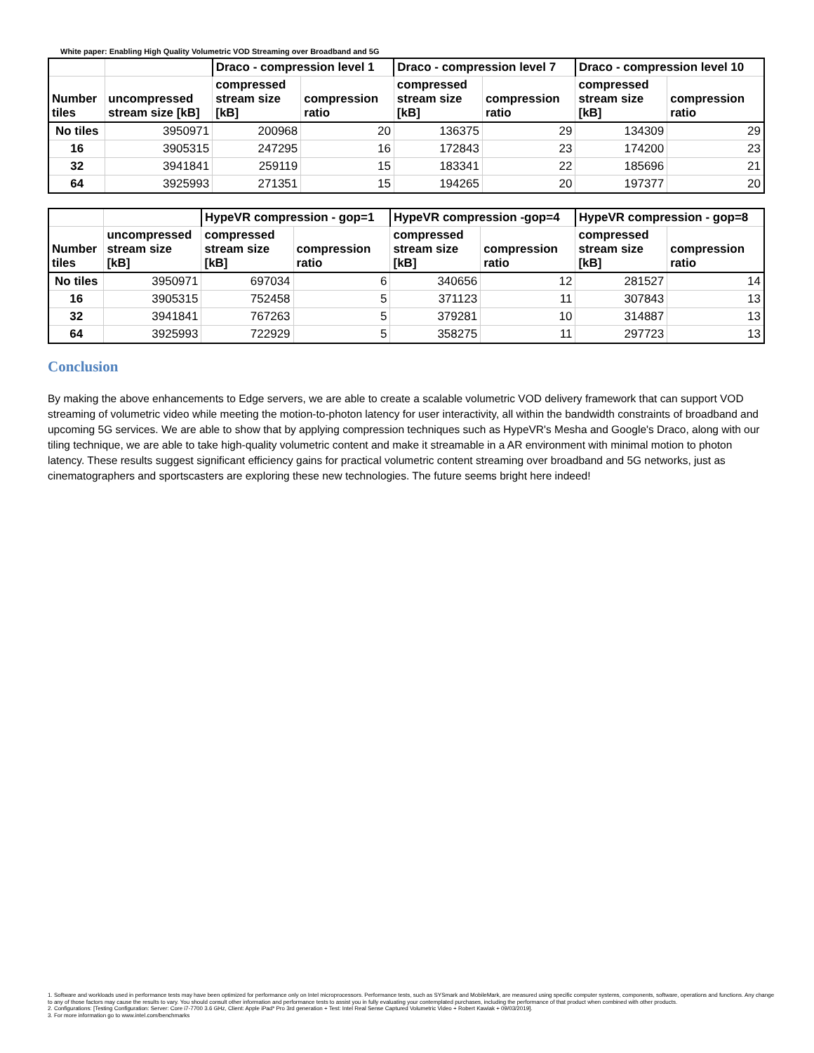White paper: Enabling High Quality Volumetric VOD Streaming over Broadband and 5G
| | | Draco - compression level 1 | | Draco - compression level 7 | | Draco - compression level 10 | |
| --- | --- | --- | --- | --- | --- | --- | --- |
| Number tiles | uncompressed stream size [kB] | compressed stream size [kB] | compression ratio | compressed stream size [kB] | compression ratio | compressed stream size [kB] | compression ratio |
| No tiles | 3950971 | 200968 | 20 | 136375 | 29 | 134309 | 29 |
| 16 | 3905315 | 247295 | 16 | 172843 | 23 | 174200 | 23 |
| 32 | 3941841 | 259119 | 15 | 183341 | 22 | 185696 | 21 |
| 64 | 3925993 | 271351 | 15 | 194265 | 20 | 197377 | 20 |
| | | HypeVR compression - gop=1 | | HypeVR compression -gop=4 | | HypeVR compression - gop=8 | |
| --- | --- | --- | --- | --- | --- | --- | --- |
| Number tiles | uncompressed stream size [kB] | compressed stream size [kB] | compression ratio | compressed stream size [kB] | compression ratio | compressed stream size [kB] | compression ratio |
| No tiles | 3950971 | 697034 | 6 | 340656 | 12 | 281527 | 14 |
| 16 | 3905315 | 752458 | 5 | 371123 | 11 | 307843 | 13 |
| 32 | 3941841 | 767263 | 5 | 379281 | 10 | 314887 | 13 |
| 64 | 3925993 | 722929 | 5 | 358275 | 11 | 297723 | 13 |
Conclusion
By making the above enhancements to Edge servers, we are able to create a scalable volumetric VOD delivery framework that can support VOD streaming of volumetric video while meeting the motion-to-photon latency for user interactivity, all within the bandwidth constraints of broadband and upcoming 5G services. We are able to show that by applying compression techniques such as HypeVR's Mesha and Google's Draco, along with our tiling technique, we are able to take high-quality volumetric content and make it streamable in a AR environment with minimal motion to photon latency. These results suggest significant efficiency gains for practical volumetric content streaming over broadband and 5G networks, just as cinematographers and sportscasters are exploring these new technologies. The future seems bright here indeed!
1. Software and workloads used in performance tests may have been optimized for performance only on Intel microprocessors. Performance tests, such as SYSmark and MobileMark, are measured using specific computer systems, components, software, operations and functions. Any change to any of those factors may cause the results to vary. You should consult other information and performance tests to assist you in fully evaluating your contemplated purchases, including the performance of that product when combined with other products.
2. Configurations: [Testing Configuration: Server: Core i7-7700 3.6 GHz, Client: Apple iPad* Pro 3rd generation + Test: Intel Real Sense Captured Volumetric Video + Robert Kawiak + 09/03/2019].
3. For more information go to www.intel.com/benchmarks